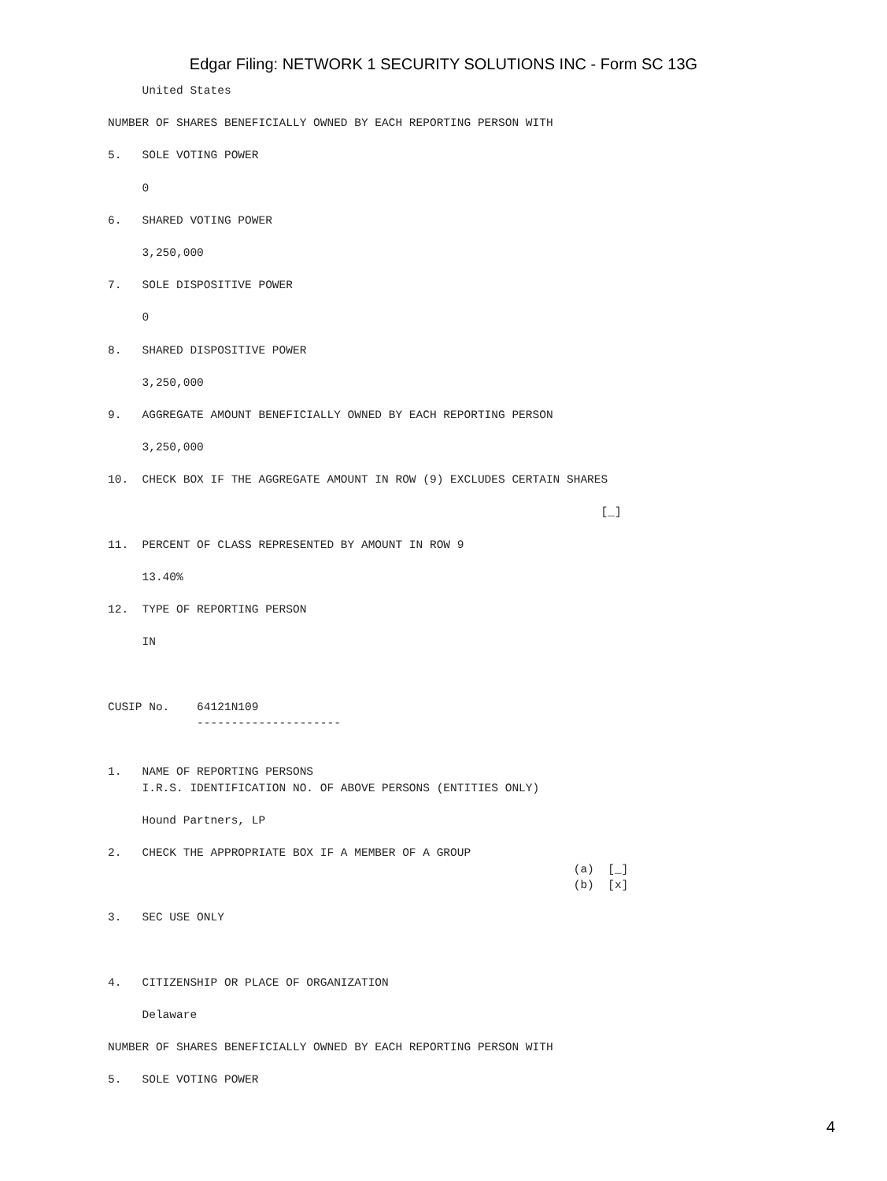Edgar Filing: NETWORK 1 SECURITY SOLUTIONS INC - Form SC 13G
     United States

NUMBER OF SHARES BENEFICIALLY OWNED BY EACH REPORTING PERSON WITH

5.   SOLE VOTING POWER

     0

6.   SHARED VOTING POWER

     3,250,000

7.   SOLE DISPOSITIVE POWER

     0

8.   SHARED DISPOSITIVE POWER

     3,250,000

9.   AGGREGATE AMOUNT BENEFICIALLY OWNED BY EACH REPORTING PERSON

     3,250,000

10.  CHECK BOX IF THE AGGREGATE AMOUNT IN ROW (9) EXCLUDES CERTAIN SHARES

                                                                        [_]

11.  PERCENT OF CLASS REPRESENTED BY AMOUNT IN ROW 9

     13.40%

12.  TYPE OF REPORTING PERSON

     IN



CUSIP No.    64121N109
             ---------------------


1.   NAME OF REPORTING PERSONS
     I.R.S. IDENTIFICATION NO. OF ABOVE PERSONS (ENTITIES ONLY)

     Hound Partners, LP

2.   CHECK THE APPROPRIATE BOX IF A MEMBER OF A GROUP
                                                                    (a)  [_]
                                                                    (b)  [x]

3.   SEC USE ONLY



4.   CITIZENSHIP OR PLACE OF ORGANIZATION

     Delaware

NUMBER OF SHARES BENEFICIALLY OWNED BY EACH REPORTING PERSON WITH

5.   SOLE VOTING POWER
4